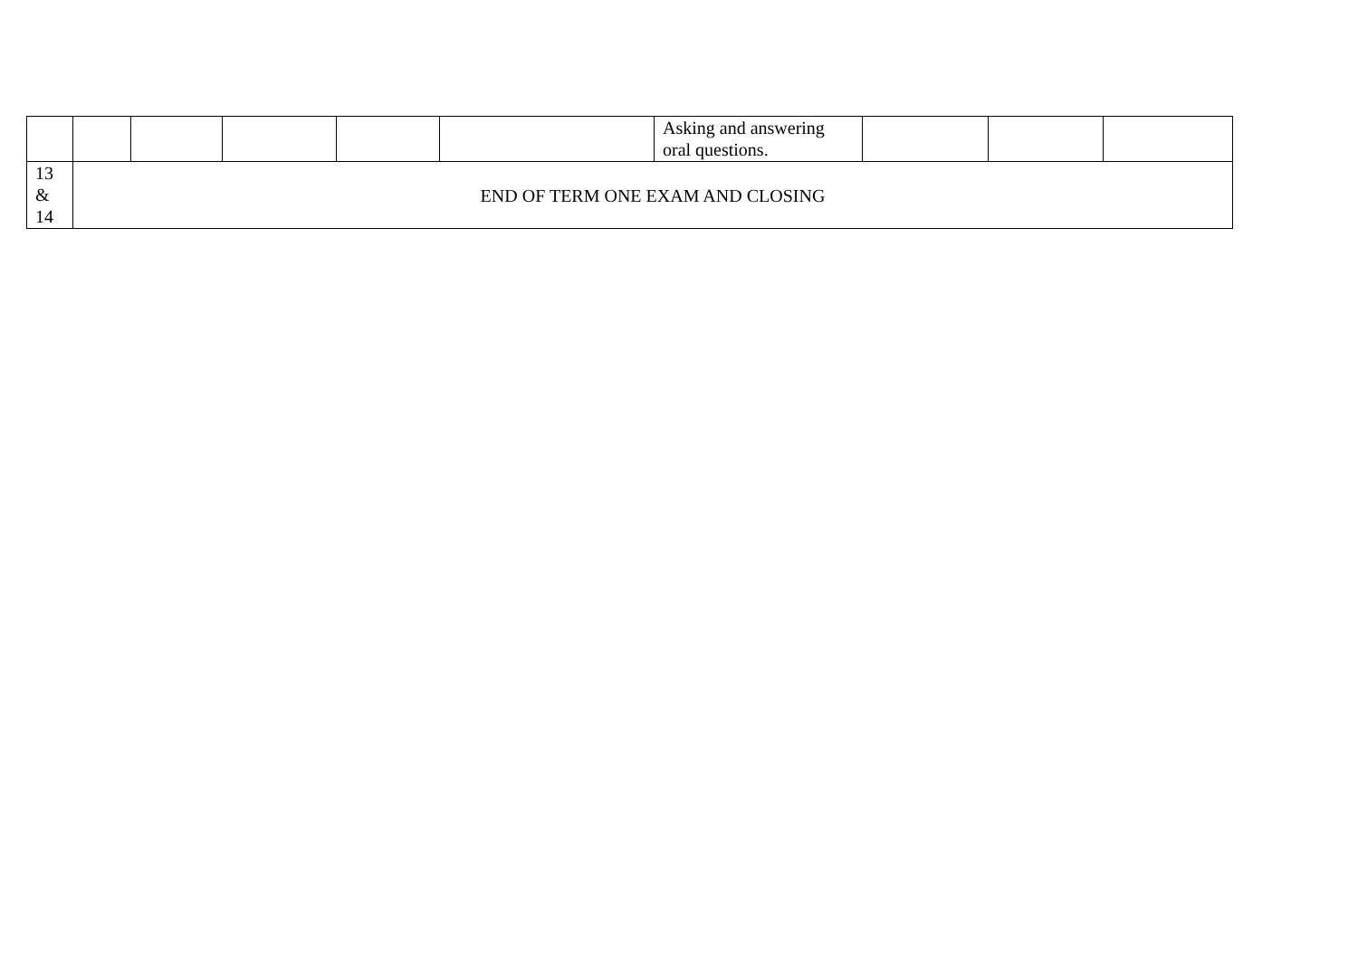| | | | | | | Asking and answering oral questions. | | | |
| 13 & 14 | END OF TERM ONE EXAM AND CLOSING | | | | | | | | |